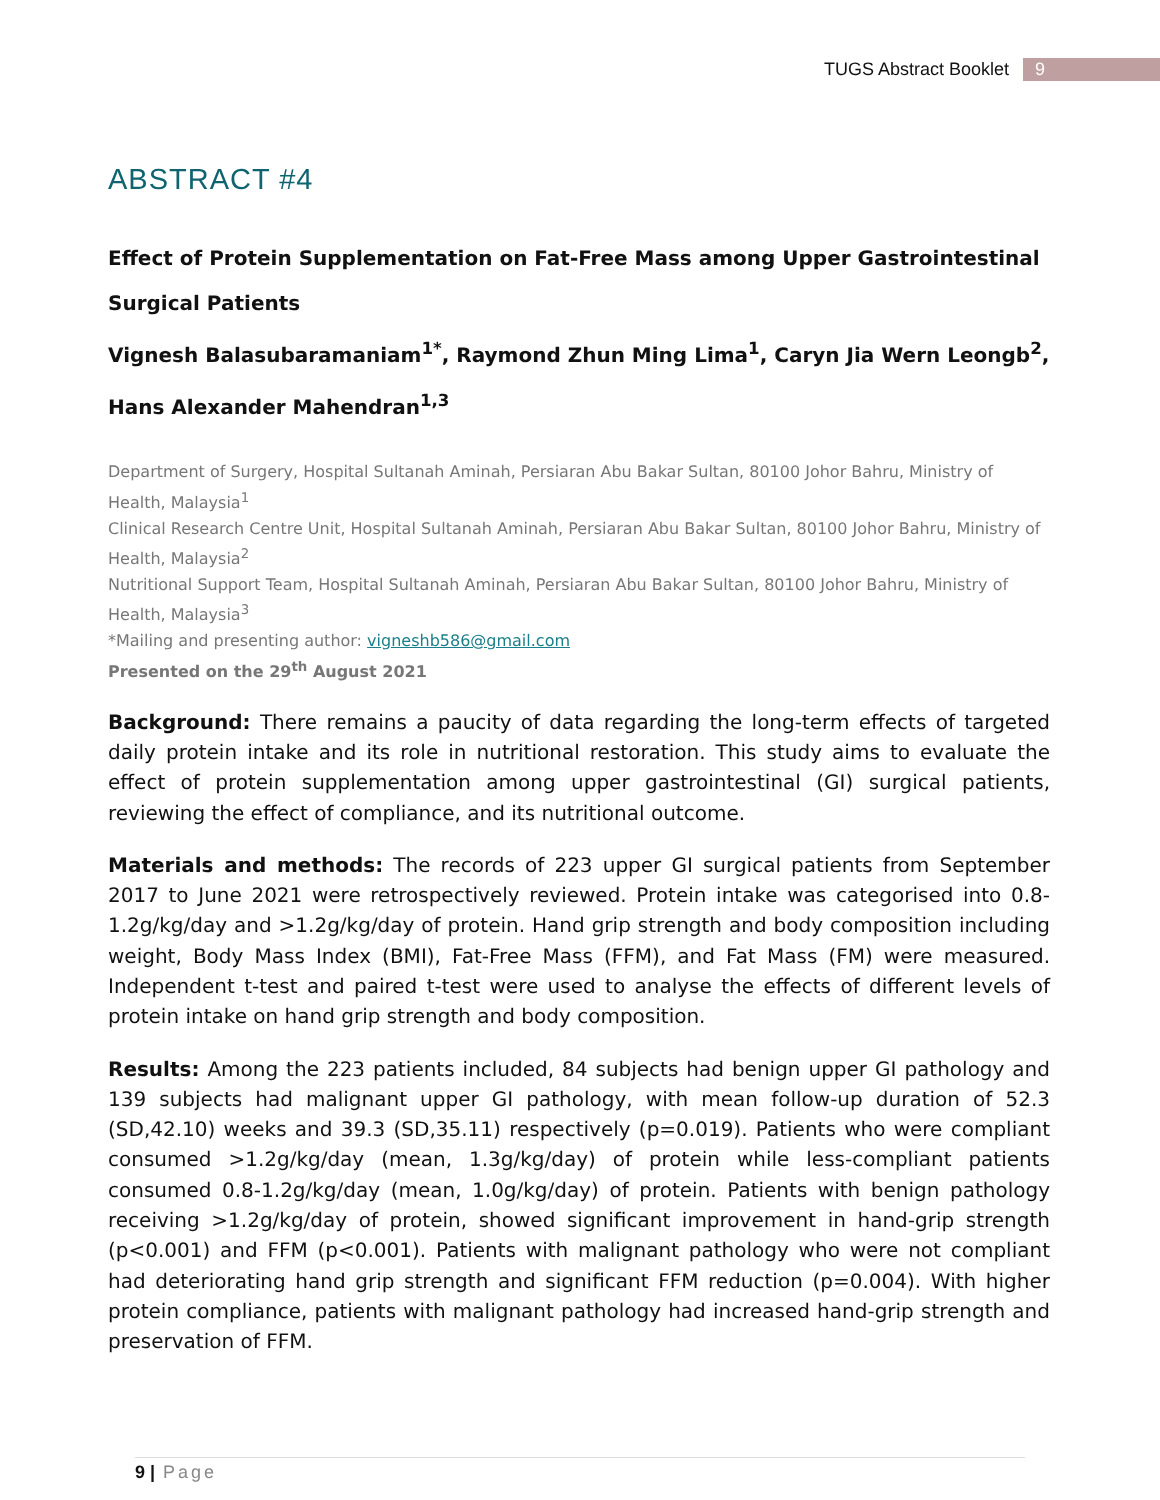TUGS Abstract Booklet 9
ABSTRACT #4
Effect of Protein Supplementation on Fat-Free Mass among Upper Gastrointestinal Surgical Patients
Vignesh Balasubaramaniam<sup>1*</sup>, Raymond Zhun Ming Lima<sup>1</sup>, Caryn Jia Wern Leongb<sup>2</sup>, Hans Alexander Mahendran<sup>1,3</sup>
Department of Surgery, Hospital Sultanah Aminah, Persiaran Abu Bakar Sultan, 80100 Johor Bahru, Ministry of Health, Malaysia<sup>1</sup>
Clinical Research Centre Unit, Hospital Sultanah Aminah, Persiaran Abu Bakar Sultan, 80100 Johor Bahru, Ministry of Health, Malaysia<sup>2</sup>
Nutritional Support Team, Hospital Sultanah Aminah, Persiaran Abu Bakar Sultan, 80100 Johor Bahru, Ministry of Health, Malaysia<sup>3</sup>
*Mailing and presenting author: vigneshb586@gmail.com
Presented on the 29<sup>th</sup> August 2021
Background: There remains a paucity of data regarding the long-term effects of targeted daily protein intake and its role in nutritional restoration. This study aims to evaluate the effect of protein supplementation among upper gastrointestinal (GI) surgical patients, reviewing the effect of compliance, and its nutritional outcome.
Materials and methods: The records of 223 upper GI surgical patients from September 2017 to June 2021 were retrospectively reviewed. Protein intake was categorised into 0.8-1.2g/kg/day and >1.2g/kg/day of protein. Hand grip strength and body composition including weight, Body Mass Index (BMI), Fat-Free Mass (FFM), and Fat Mass (FM) were measured. Independent t-test and paired t-test were used to analyse the effects of different levels of protein intake on hand grip strength and body composition.
Results: Among the 223 patients included, 84 subjects had benign upper GI pathology and 139 subjects had malignant upper GI pathology, with mean follow-up duration of 52.3 (SD,42.10) weeks and 39.3 (SD,35.11) respectively (p=0.019). Patients who were compliant consumed >1.2g/kg/day (mean, 1.3g/kg/day) of protein while less-compliant patients consumed 0.8-1.2g/kg/day (mean, 1.0g/kg/day) of protein. Patients with benign pathology receiving >1.2g/kg/day of protein, showed significant improvement in hand-grip strength (p<0.001) and FFM (p<0.001). Patients with malignant pathology who were not compliant had deteriorating hand grip strength and significant FFM reduction (p=0.004). With higher protein compliance, patients with malignant pathology had increased hand-grip strength and preservation of FFM.
9 | Page